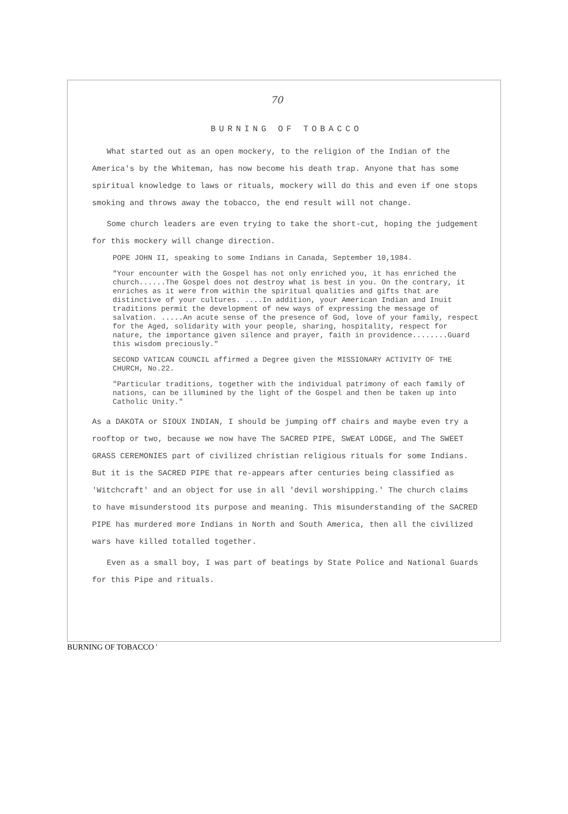70
BURNING OF TOBACCO
What started out as an open mockery, to the religion of the Indian of the America's by the Whiteman, has now become his death trap. Anyone that has some spiritual knowledge to laws or rituals, mockery will do this and even if one stops smoking and throws away the tobacco, the end result will not change.
Some church leaders are even trying to take the short-cut, hoping the judgement for this mockery will change direction.
POPE JOHN II, speaking to some Indians in Canada, September 10,1984.
"Your encounter with the Gospel has not only enriched you, it has enriched the church......The Gospel does not destroy what is best in you. On the contrary, it enriches as it were from within the spiritual qualities and gifts that are distinctive of your cultures. ....In addition, your American Indian and Inuit traditions permit the development of new ways of expressing the message of salvation. .....An acute sense of the presence of God, love of your family, respect for the Aged, solidarity with your people, sharing, hospitality, respect for nature, the importance given silence and prayer, faith in providence........Guard this wisdom preciously."
SECOND VATICAN COUNCIL affirmed a Degree given the MISSIONARY ACTIVITY OF THE CHURCH, No.22.
"Particular traditions, together with the individual patrimony of each family of nations, can be illumined by the light of the Gospel and then be taken up into Catholic Unity."
As a DAKOTA or SIOUX INDIAN, I should be jumping off chairs and maybe even try a rooftop or two, because we now have The SACRED PIPE, SWEAT LODGE, and The SWEET GRASS CEREMONIES part of civilized christian religious rituals for some Indians. But it is the SACRED PIPE that re-appears after centuries being classified as 'Witchcraft' and an object for use in all 'devil worshipping.' The church claims to have misunderstood its purpose and meaning. This misunderstanding of the SACRED PIPE has murdered more Indians in North and South America, then all the civilized wars have killed totalled together.
Even as a small boy, I was part of beatings by State Police and National Guards for this Pipe and rituals.
BURNING OF TOBACCO '